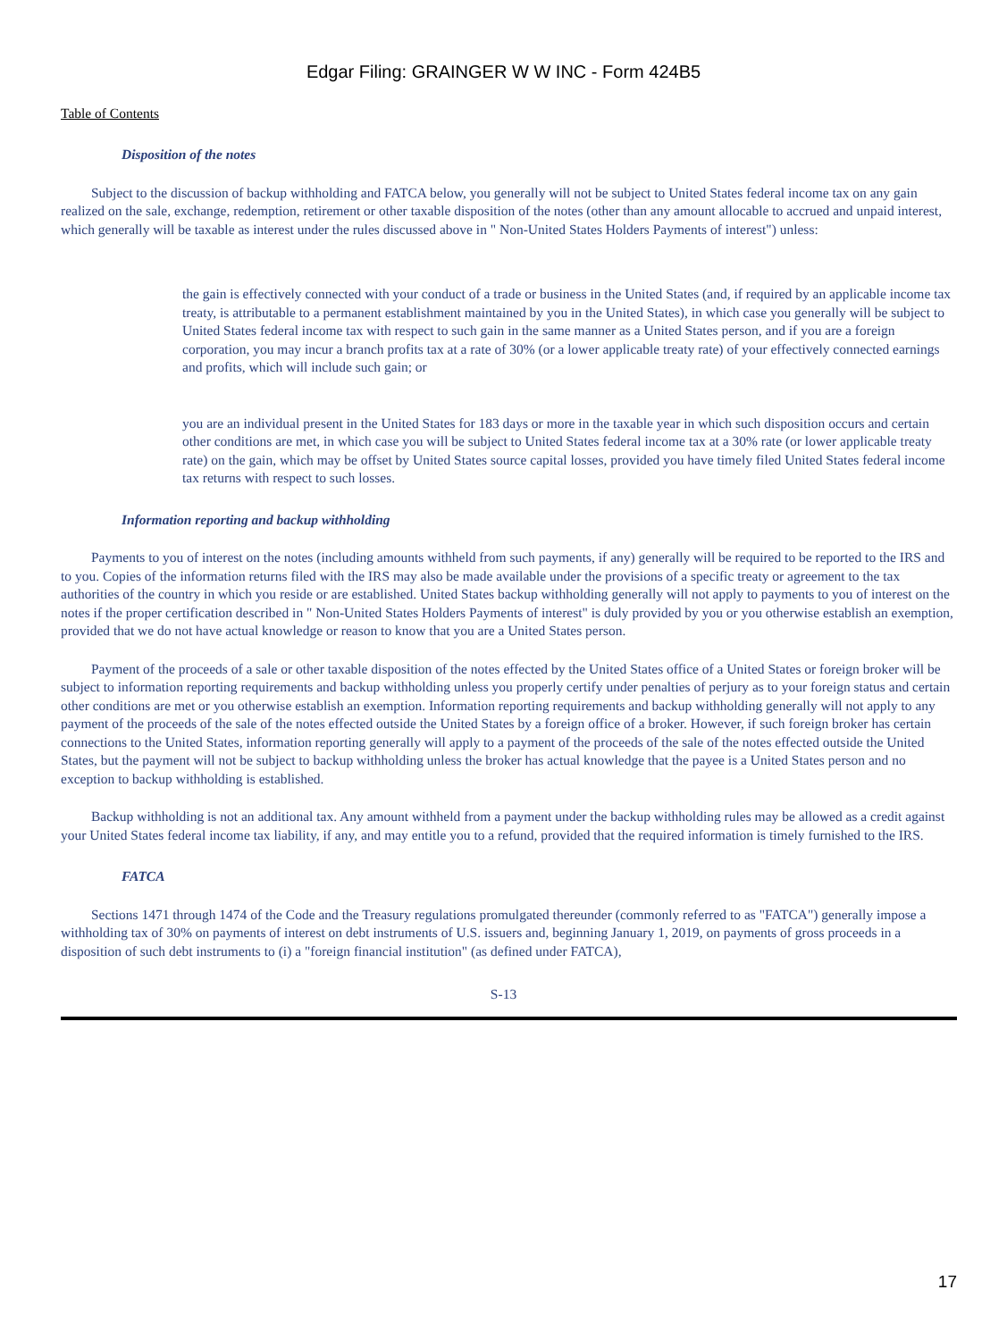Edgar Filing: GRAINGER W W INC - Form 424B5
Table of Contents
Disposition of the notes
Subject to the discussion of backup withholding and FATCA below, you generally will not be subject to United States federal income tax on any gain realized on the sale, exchange, redemption, retirement or other taxable disposition of the notes (other than any amount allocable to accrued and unpaid interest, which generally will be taxable as interest under the rules discussed above in " Non-United States Holders Payments of interest") unless:
the gain is effectively connected with your conduct of a trade or business in the United States (and, if required by an applicable income tax treaty, is attributable to a permanent establishment maintained by you in the United States), in which case you generally will be subject to United States federal income tax with respect to such gain in the same manner as a United States person, and if you are a foreign corporation, you may incur a branch profits tax at a rate of 30% (or a lower applicable treaty rate) of your effectively connected earnings and profits, which will include such gain; or
you are an individual present in the United States for 183 days or more in the taxable year in which such disposition occurs and certain other conditions are met, in which case you will be subject to United States federal income tax at a 30% rate (or lower applicable treaty rate) on the gain, which may be offset by United States source capital losses, provided you have timely filed United States federal income tax returns with respect to such losses.
Information reporting and backup withholding
Payments to you of interest on the notes (including amounts withheld from such payments, if any) generally will be required to be reported to the IRS and to you. Copies of the information returns filed with the IRS may also be made available under the provisions of a specific treaty or agreement to the tax authorities of the country in which you reside or are established. United States backup withholding generally will not apply to payments to you of interest on the notes if the proper certification described in " Non-United States Holders Payments of interest" is duly provided by you or you otherwise establish an exemption, provided that we do not have actual knowledge or reason to know that you are a United States person.
Payment of the proceeds of a sale or other taxable disposition of the notes effected by the United States office of a United States or foreign broker will be subject to information reporting requirements and backup withholding unless you properly certify under penalties of perjury as to your foreign status and certain other conditions are met or you otherwise establish an exemption. Information reporting requirements and backup withholding generally will not apply to any payment of the proceeds of the sale of the notes effected outside the United States by a foreign office of a broker. However, if such foreign broker has certain connections to the United States, information reporting generally will apply to a payment of the proceeds of the sale of the notes effected outside the United States, but the payment will not be subject to backup withholding unless the broker has actual knowledge that the payee is a United States person and no exception to backup withholding is established.
Backup withholding is not an additional tax. Any amount withheld from a payment under the backup withholding rules may be allowed as a credit against your United States federal income tax liability, if any, and may entitle you to a refund, provided that the required information is timely furnished to the IRS.
FATCA
Sections 1471 through 1474 of the Code and the Treasury regulations promulgated thereunder (commonly referred to as "FATCA") generally impose a withholding tax of 30% on payments of interest on debt instruments of U.S. issuers and, beginning January 1, 2019, on payments of gross proceeds in a disposition of such debt instruments to (i) a "foreign financial institution" (as defined under FATCA),
S-13
17